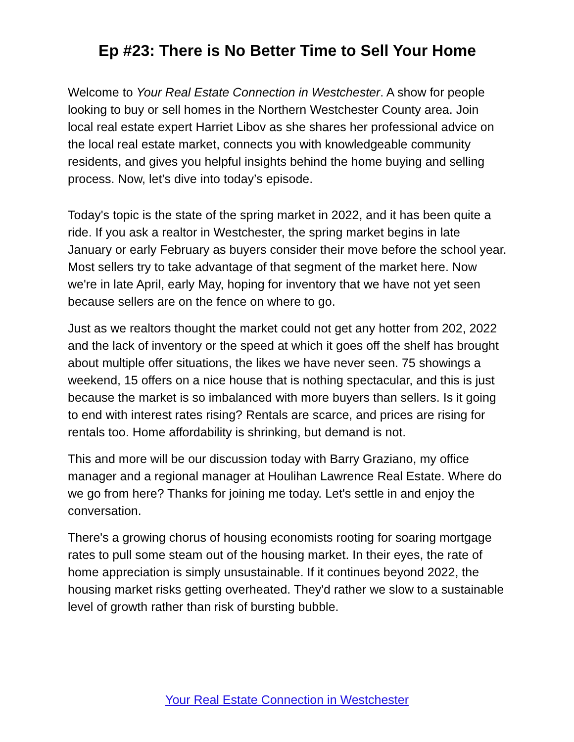Ep #23: There is No Better Time to Sell Your Home
Welcome to Your Real Estate Connection in Westchester. A show for people looking to buy or sell homes in the Northern Westchester County area. Join local real estate expert Harriet Libov as she shares her professional advice on the local real estate market, connects you with knowledgeable community residents, and gives you helpful insights behind the home buying and selling process. Now, let’s dive into today’s episode.
Today's topic is the state of the spring market in 2022, and it has been quite a ride. If you ask a realtor in Westchester, the spring market begins in late January or early February as buyers consider their move before the school year. Most sellers try to take advantage of that segment of the market here. Now we're in late April, early May, hoping for inventory that we have not yet seen because sellers are on the fence on where to go.
Just as we realtors thought the market could not get any hotter from 202, 2022 and the lack of inventory or the speed at which it goes off the shelf has brought about multiple offer situations, the likes we have never seen. 75 showings a weekend, 15 offers on a nice house that is nothing spectacular, and this is just because the market is so imbalanced with more buyers than sellers. Is it going to end with interest rates rising? Rentals are scarce, and prices are rising for rentals too. Home affordability is shrinking, but demand is not.
This and more will be our discussion today with Barry Graziano, my office manager and a regional manager at Houlihan Lawrence Real Estate. Where do we go from here? Thanks for joining me today. Let's settle in and enjoy the conversation.
There's a growing chorus of housing economists rooting for soaring mortgage rates to pull some steam out of the housing market. In their eyes, the rate of home appreciation is simply unsustainable. If it continues beyond 2022, the housing market risks getting overheated. They'd rather we slow to a sustainable level of growth rather than risk of bursting bubble.
Your Real Estate Connection in Westchester